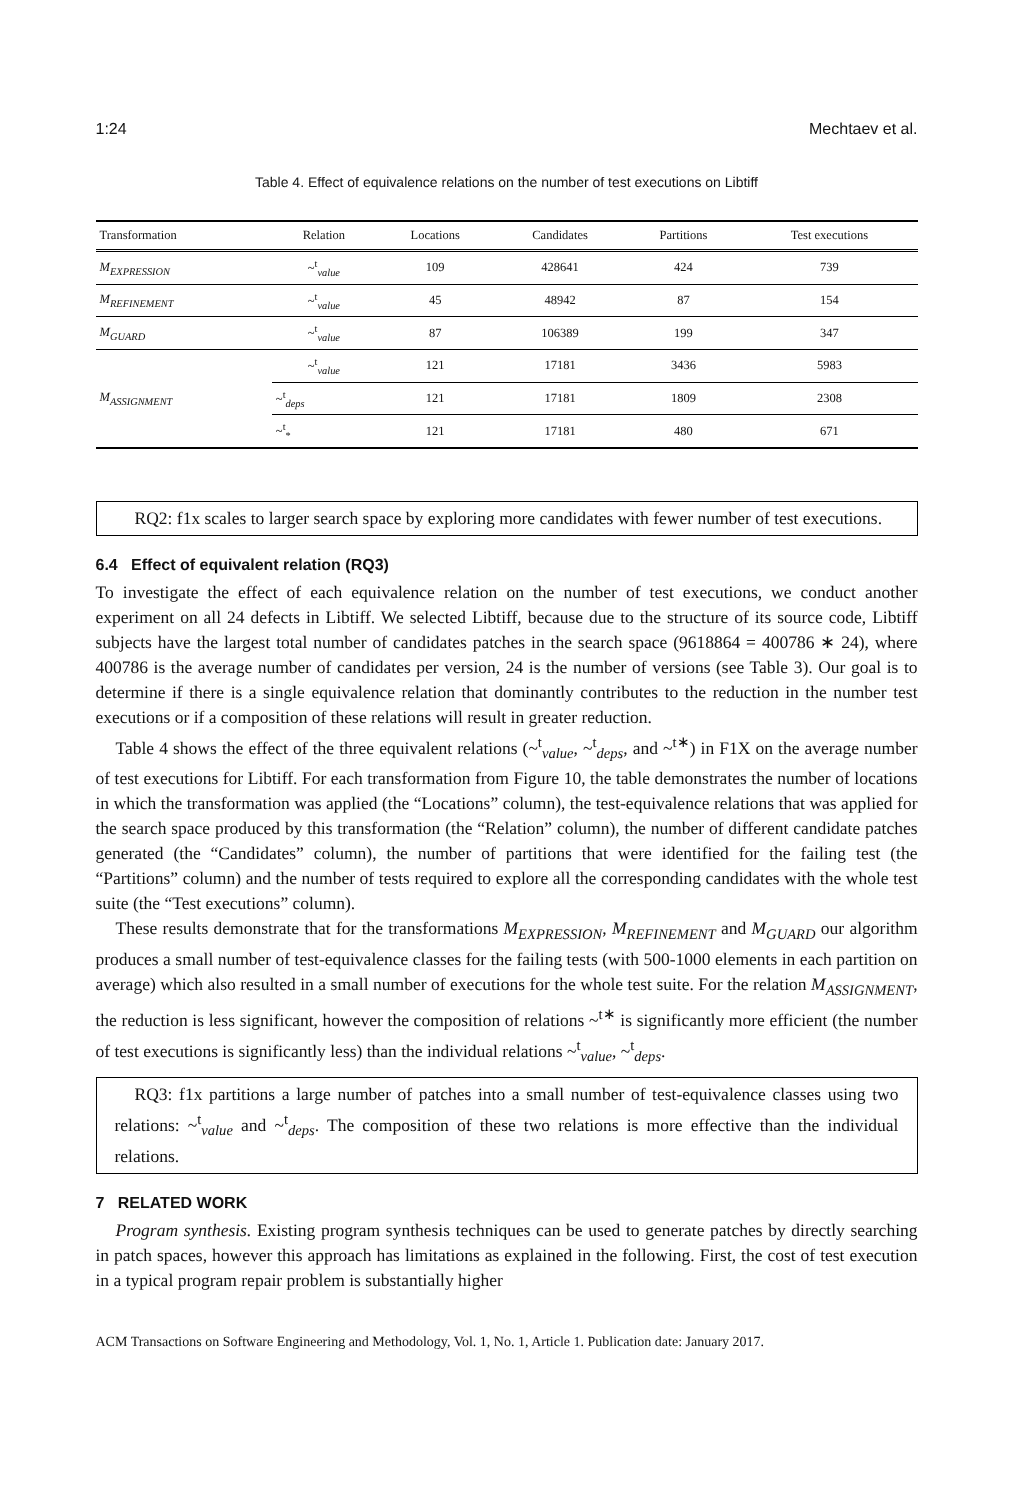1:24 Mechtaev et al.
Table 4. Effect of equivalence relations on the number of test executions on Libtiff
| Transformation | Relation | Locations | Candidates | Partitions | Test executions |
| --- | --- | --- | --- | --- | --- |
| M<sub>EXPRESSION</sub> | ~<sup>t</sup><sub>value</sub> | 109 | 428641 | 424 | 739 |
| M<sub>REFINEMENT</sub> | ~<sup>t</sup><sub>value</sub> | 45 | 48942 | 87 | 154 |
| M<sub>GUARD</sub> | ~<sup>t</sup><sub>value</sub> | 87 | 106389 | 199 | 347 |
| M<sub>ASSIGNMENT</sub> | ~<sup>t</sup><sub>value</sub> | 121 | 17181 | 3436 | 5983 |
| | ~<sup>t</sup><sub>deps</sub> | 121 | 17181 | 1809 | 2308 |
| | ~<sup>t</sup><sub>*</sub> | 121 | 17181 | 480 | 671 |
RQ2: f1x scales to larger search space by exploring more candidates with fewer number of test executions.
6.4 Effect of equivalent relation (RQ3)
To investigate the effect of each equivalence relation on the number of test executions, we conduct another experiment on all 24 defects in Libtiff. We selected Libtiff, because due to the structure of its source code, Libtiff subjects have the largest total number of candidates patches in the search space (9618864 = 400786 ∗ 24), where 400786 is the average number of candidates per version, 24 is the number of versions (see Table 3). Our goal is to determine if there is a single equivalence relation that dominantly contributes to the reduction in the number test executions or if a composition of these relations will result in greater reduction.
Table 4 shows the effect of the three equivalent relations (~<sup>t</sup><sub>value</sub>, ~<sup>t</sup><sub>deps</sub>, and ~<sup>t</sup><sup>∗</sup>) in F1X on the average number of test executions for Libtiff. For each transformation from Figure 10, the table demonstrates the number of locations in which the transformation was applied (the “Locations” column), the test-equivalence relations that was applied for the search space produced by this transformation (the “Relation” column), the number of different candidate patches generated (the “Candidates” column), the number of partitions that were identified for the failing test (the “Partitions” column) and the number of tests required to explore all the corresponding candidates with the whole test suite (the “Test executions” column).
These results demonstrate that for the transformations M<sub>EXPRESSION</sub>, M<sub>REFINEMENT</sub> and M<sub>GUARD</sub> our algorithm produces a small number of test-equivalence classes for the failing tests (with 500-1000 elements in each partition on average) which also resulted in a small number of executions for the whole test suite. For the relation M<sub>ASSIGNMENT</sub>, the reduction is less significant, however the composition of relations ~<sup>t</sup><sup>∗</sup> is significantly more efficient (the number of test executions is significantly less) than the individual relations ~<sup>t</sup><sub>value</sub>, ~<sup>t</sup><sub>deps</sub>.
RQ3: f1x partitions a large number of patches into a small number of test-equivalence classes using two relations: ~<sup>t</sup><sub>value</sub> and ~<sup>t</sup><sub>deps</sub>. The composition of these two relations is more effective than the individual relations.
7 RELATED WORK
Program synthesis. Existing program synthesis techniques can be used to generate patches by directly searching in patch spaces, however this approach has limitations as explained in the following. First, the cost of test execution in a typical program repair problem is substantially higher
ACM Transactions on Software Engineering and Methodology, Vol. 1, No. 1, Article 1. Publication date: January 2017.